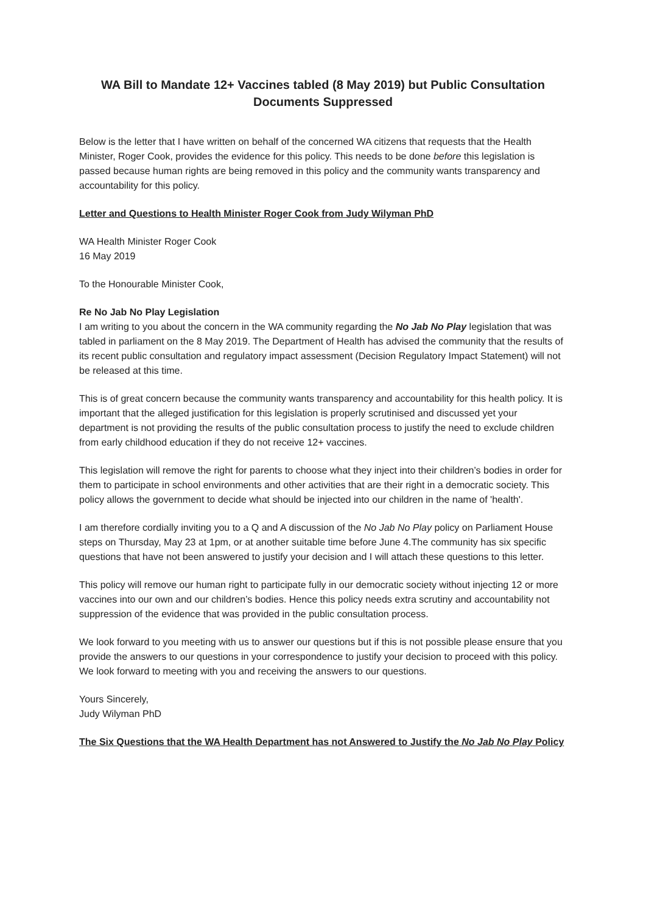WA Bill to Mandate 12+ Vaccines tabled (8 May 2019) but Public Consultation Documents Suppressed
Below is the letter that I have written on behalf of the concerned WA citizens that requests that the Health Minister, Roger Cook, provides the evidence for this policy. This needs to be done before this legislation is passed because human rights are being removed in this policy and the community wants transparency and accountability for this policy.
Letter and Questions to Health Minister Roger Cook from Judy Wilyman PhD
WA Health Minister Roger Cook
16 May 2019
To the Honourable Minister Cook,
Re No Jab No Play Legislation
I am writing to you about the concern in the WA community regarding the No Jab No Play legislation that was tabled in parliament on the 8 May 2019. The Department of Health has advised the community that the results of its recent public consultation and regulatory impact assessment (Decision Regulatory Impact Statement) will not be released at this time.
This is of great concern because the community wants transparency and accountability for this health policy. It is important that the alleged justification for this legislation is properly scrutinised and discussed yet your department is not providing the results of the public consultation process to justify the need to exclude children from early childhood education if they do not receive 12+ vaccines.
This legislation will remove the right for parents to choose what they inject into their children’s bodies in order for them to participate in school environments and other activities that are their right in a democratic society. This policy allows the government to decide what should be injected into our children in the name of 'health'.
I am therefore cordially inviting you to a Q and A discussion of the No Jab No Play policy on Parliament House steps on Thursday, May 23 at 1pm, or at another suitable time before June 4.The community has six specific questions that have not been answered to justify your decision and I will attach these questions to this letter.
This policy will remove our human right to participate fully in our democratic society without injecting 12 or more vaccines into our own and our children’s bodies. Hence this policy needs extra scrutiny and accountability not suppression of the evidence that was provided in the public consultation process.
We look forward to you meeting with us to answer our questions but if this is not possible please ensure that you provide the answers to our questions in your correspondence to justify your decision to proceed with this policy.
We look forward to meeting with you and receiving the answers to our questions.
Yours Sincerely,
Judy Wilyman PhD
The Six Questions that the WA Health Department has not Answered to Justify the No Jab No Play Policy